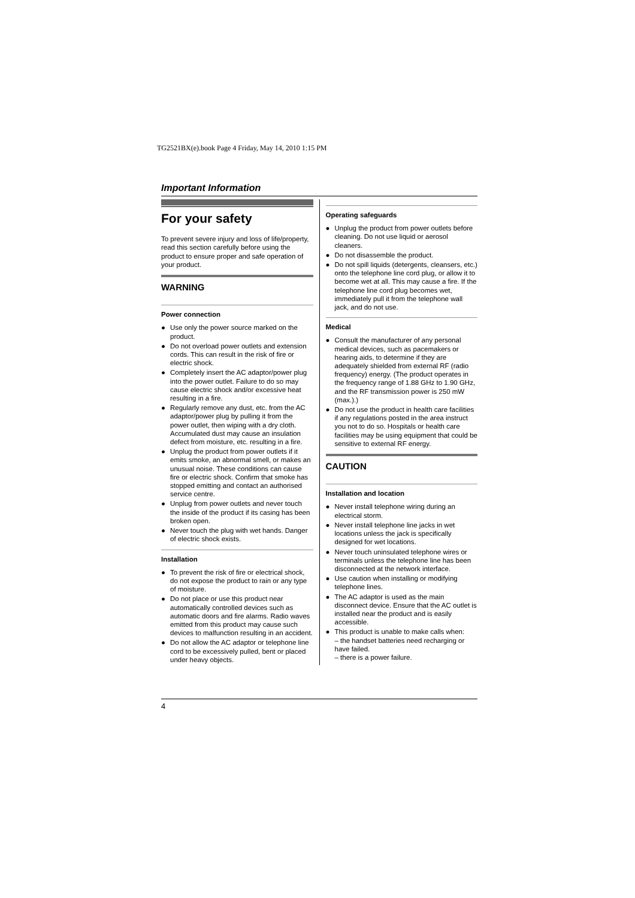TG2521BX(e).book Page 4 Friday, May 14, 2010 1:15 PM
Important Information
For your safety
To prevent severe injury and loss of life/property, read this section carefully before using the product to ensure proper and safe operation of your product.
WARNING
Power connection
● Use only the power source marked on the product.
● Do not overload power outlets and extension cords. This can result in the risk of fire or electric shock.
● Completely insert the AC adaptor/power plug into the power outlet. Failure to do so may cause electric shock and/or excessive heat resulting in a fire.
● Regularly remove any dust, etc. from the AC adaptor/power plug by pulling it from the power outlet, then wiping with a dry cloth. Accumulated dust may cause an insulation defect from moisture, etc. resulting in a fire.
● Unplug the product from power outlets if it emits smoke, an abnormal smell, or makes an unusual noise. These conditions can cause fire or electric shock. Confirm that smoke has stopped emitting and contact an authorised service centre.
● Unplug from power outlets and never touch the inside of the product if its casing has been broken open.
● Never touch the plug with wet hands. Danger of electric shock exists.
Installation
● To prevent the risk of fire or electrical shock, do not expose the product to rain or any type of moisture.
● Do not place or use this product near automatically controlled devices such as automatic doors and fire alarms. Radio waves emitted from this product may cause such devices to malfunction resulting in an accident.
● Do not allow the AC adaptor or telephone line cord to be excessively pulled, bent or placed under heavy objects.
Operating safeguards
● Unplug the product from power outlets before cleaning. Do not use liquid or aerosol cleaners.
● Do not disassemble the product.
● Do not spill liquids (detergents, cleansers, etc.) onto the telephone line cord plug, or allow it to become wet at all. This may cause a fire. If the telephone line cord plug becomes wet, immediately pull it from the telephone wall jack, and do not use.
Medical
● Consult the manufacturer of any personal medical devices, such as pacemakers or hearing aids, to determine if they are adequately shielded from external RF (radio frequency) energy. (The product operates in the frequency range of 1.88 GHz to 1.90 GHz, and the RF transmission power is 250 mW (max.).)
● Do not use the product in health care facilities if any regulations posted in the area instruct you not to do so. Hospitals or health care facilities may be using equipment that could be sensitive to external RF energy.
CAUTION
Installation and location
● Never install telephone wiring during an electrical storm.
● Never install telephone line jacks in wet locations unless the jack is specifically designed for wet locations.
● Never touch uninsulated telephone wires or terminals unless the telephone line has been disconnected at the network interface.
● Use caution when installing or modifying telephone lines.
● The AC adaptor is used as the main disconnect device. Ensure that the AC outlet is installed near the product and is easily accessible.
● This product is unable to make calls when:
– the handset batteries need recharging or have failed.
– there is a power failure.
4